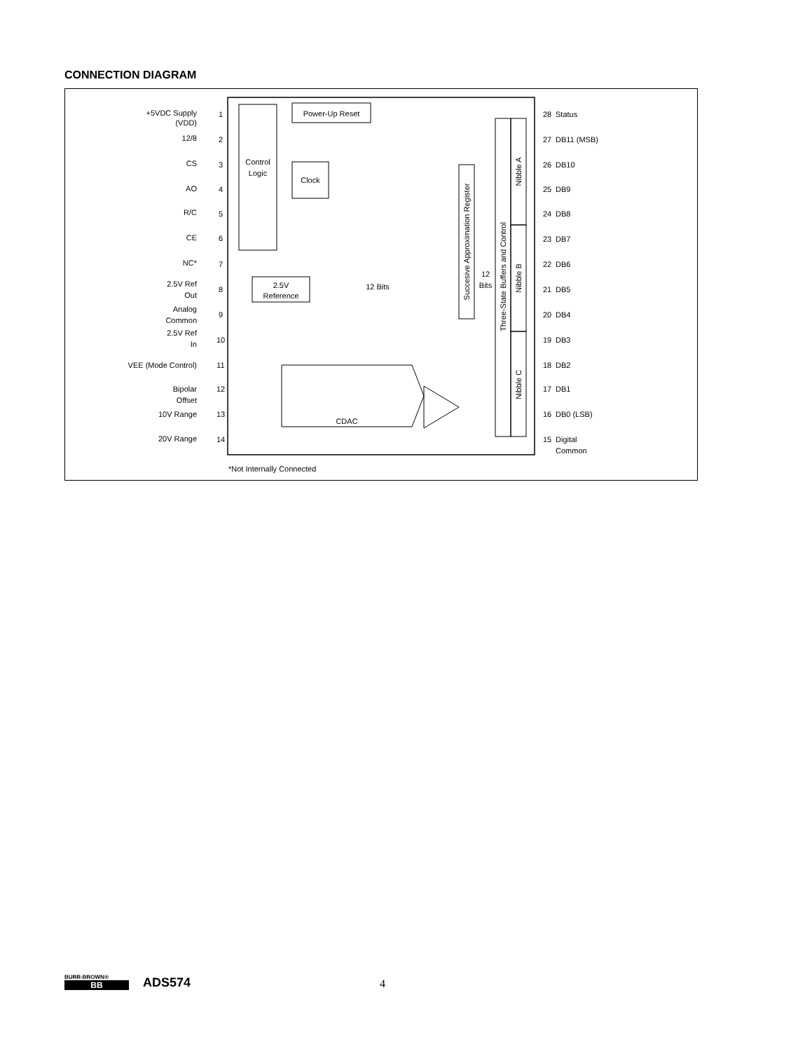CONNECTION DIAGRAM
+5VDC Supply
(VDD)
12/8
CS
AO
R/C
CE
NC*
2.5V Ref
Out
Analog
Common
2.5V Ref
In
VEE (Mode Control)
Bipolar
Offset
10V Range
20V Range
1
2
3
4
5
6
7
8
9
10
11
12
13
14
28
Status
27
DB11 (MSB)
26
DB10
25
DB9
24
DB8
23
DB7
22
DB6
21
DB5
20
DB4
19
DB3
18
DB2
17
DB1
16
DB0 (LSB)
15
Digital
Common
Power-Up Reset
Control
Logic
Clock
2.5V
Reference
12 Bits
12
Bits
CDAC
*Not Internally Connected
Succesive Approximation Register
Three-State Buffers and Control
Nibble A
Nibble B
Nibble C
BURR-BROWN®
BB
ADS574 4